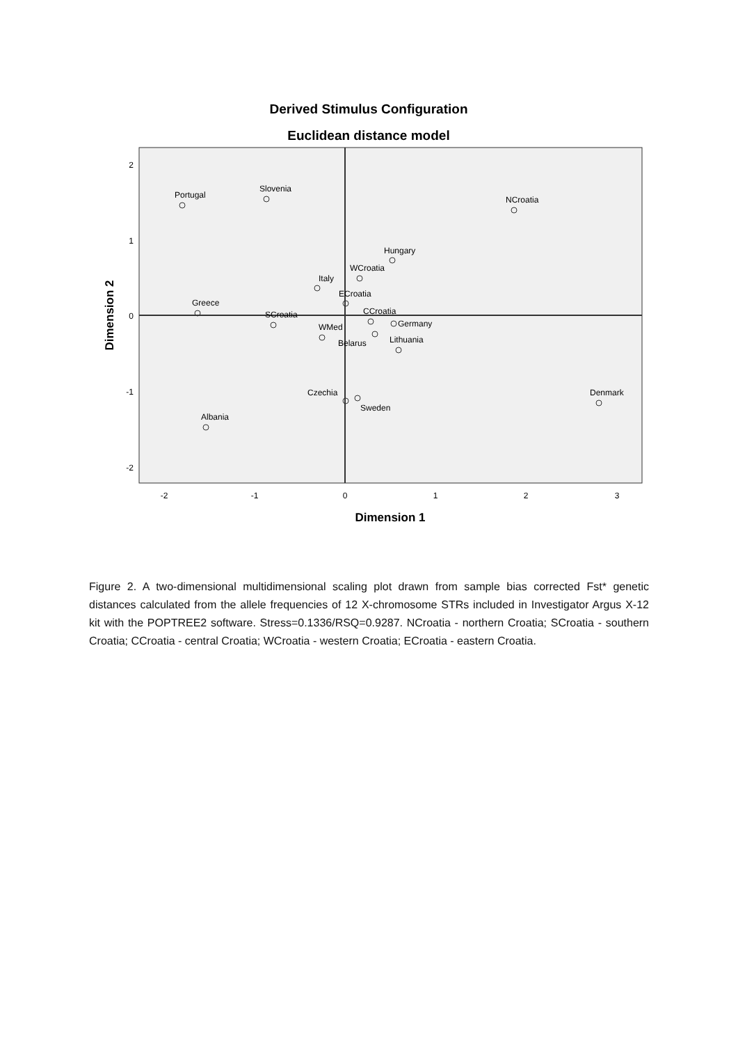Derived Stimulus Configuration
Euclidean distance model
2
1
0
-1
-2
-2
-1
0
1
2
3
Dimension 1
Dimension 2
Portugal
Slovenia
NCroatia
Hungary
WCroatia
Italy
ECroatia
Greece
SCroatia
CCroatia
Germany
WMed
Belarus
Lithuania
Czechia
Sweden
Denmark
Albania
Figure 2. A two-dimensional multidimensional scaling plot drawn from sample bias corrected Fst* genetic distances calculated from the allele frequencies of 12 X-chromosome STRs included in Investigator Argus X-12 kit with the POPTREE2 software. Stress=0.1336/RSQ=0.9287. NCroatia - northern Croatia; SCroatia - southern Croatia; CCroatia - central Croatia; WCroatia - western Croatia; ECroatia - eastern Croatia.